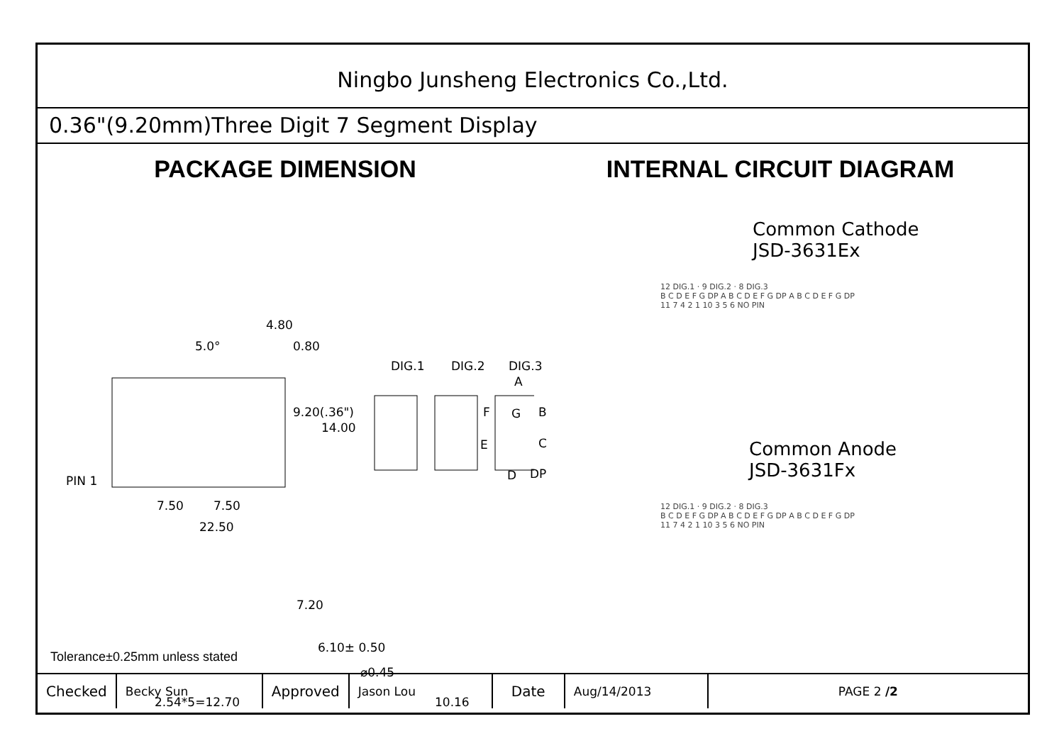Ningbo Junsheng Electronics Co.,Ltd.
0.36"(9.20mm)Three Digit 7 Segment Display
PACKAGE DIMENSION
4.80
5.0° 0.80
DIG.1 DIG.2 DIG.3
A
F G B
E C
D DP
9.20(.36")
14.00
PIN 1
7.50 7.50
22.50
7.20
6.10± 0.50
⌀0.45
2.54*5=12.70 10.16
INTERNAL CIRCUIT DIAGRAM
Common Cathode
JSD-3631Ex
12 DIG.1 · 9 DIG.2 · 8 DIG.3
B C D E F G DP A B C D E F G DP A B C D E F G DP
11 7 4 2 1 10 3 5 6 NO PIN
Common Anode
JSD-3631Fx
12 DIG.1 · 9 DIG.2 · 8 DIG.3
B C D E F G DP A B C D E F G DP A B C D E F G DP
11 7 4 2 1 10 3 5 6 NO PIN
Tolerance±0.25mm unless stated
| Checked | Becky Sun | Approved | Jason Lou | Date | Aug/14/2013 | PAGE 2 /2 |